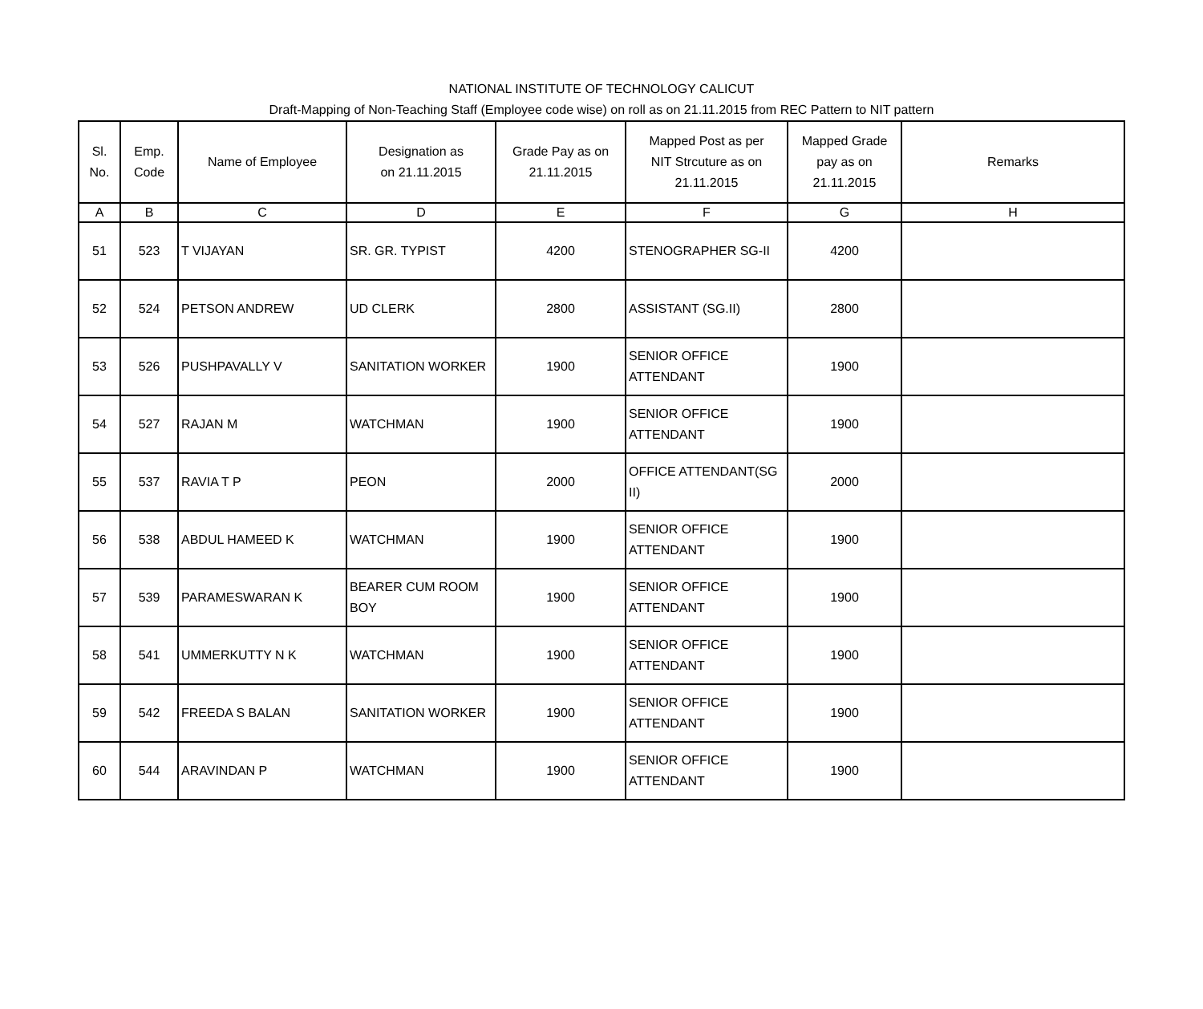NATIONAL INSTITUTE OF TECHNOLOGY CALICUT
Draft-Mapping of Non-Teaching Staff (Employee code wise) on roll as on 21.11.2015 from REC Pattern to NIT pattern
| Sl. No. | Emp. Code | Name of Employee | Designation as on 21.11.2015 | Grade Pay as on 21.11.2015 | Mapped Post as per NIT Strcuture as on 21.11.2015 | Mapped Grade pay as on 21.11.2015 | Remarks |
| --- | --- | --- | --- | --- | --- | --- | --- |
| A | B | C | D | E | F | G | H |
| 51 | 523 | T VIJAYAN | SR. GR. TYPIST | 4200 | STENOGRAPHER SG-II | 4200 | |
| 52 | 524 | PETSON ANDREW | UD CLERK | 2800 | ASSISTANT (SG.II) | 2800 | |
| 53 | 526 | PUSHPAVALLY V | SANITATION WORKER | 1900 | SENIOR OFFICE ATTENDANT | 1900 | |
| 54 | 527 | RAJAN M | WATCHMAN | 1900 | SENIOR OFFICE ATTENDANT | 1900 | |
| 55 | 537 | RAVIA T P | PEON | 2000 | OFFICE ATTENDANT(SG II) | 2000 | |
| 56 | 538 | ABDUL HAMEED K | WATCHMAN | 1900 | SENIOR OFFICE ATTENDANT | 1900 | |
| 57 | 539 | PARAMESWARAN K | BEARER CUM ROOM BOY | 1900 | SENIOR OFFICE ATTENDANT | 1900 | |
| 58 | 541 | UMMERKUTTY N K | WATCHMAN | 1900 | SENIOR OFFICE ATTENDANT | 1900 | |
| 59 | 542 | FREEDA S BALAN | SANITATION WORKER | 1900 | SENIOR OFFICE ATTENDANT | 1900 | |
| 60 | 544 | ARAVINDAN P | WATCHMAN | 1900 | SENIOR OFFICE ATTENDANT | 1900 | |